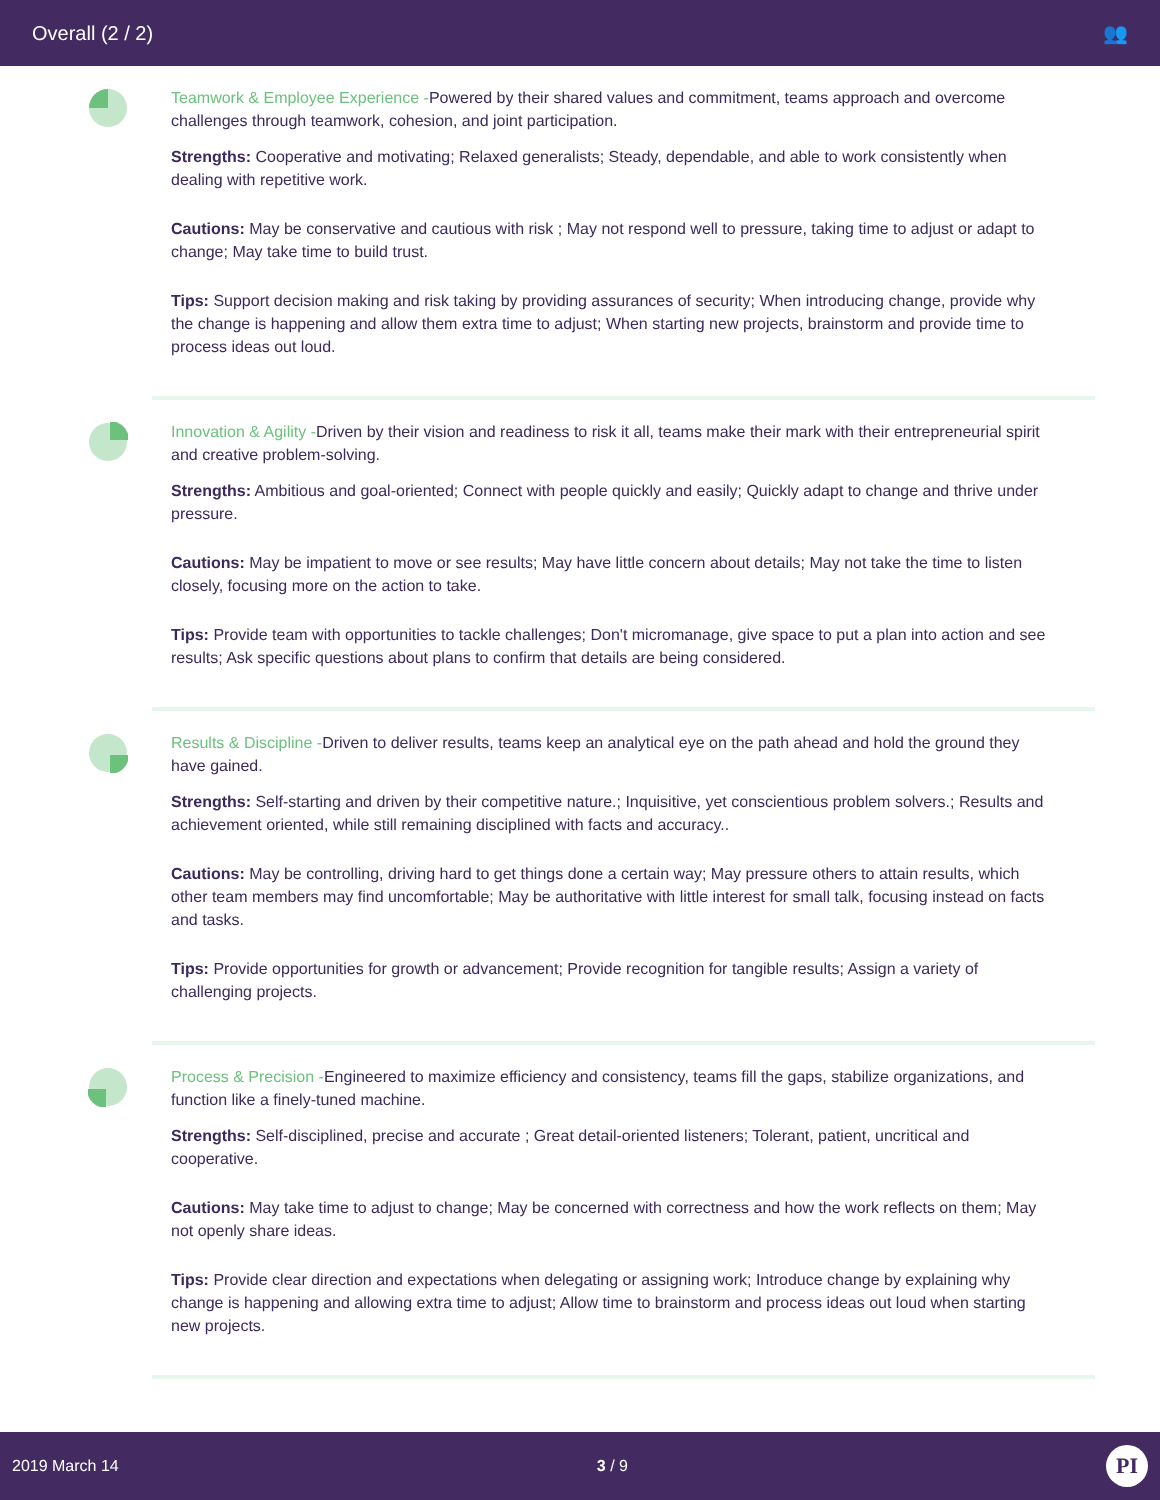Overall (2 / 2) 👥
Teamwork & Employee Experience -Powered by their shared values and commitment, teams approach and overcome challenges through teamwork, cohesion, and joint participation.
Strengths: Cooperative and motivating; Relaxed generalists; Steady, dependable, and able to work consistently when dealing with repetitive work.
Cautions: May be conservative and cautious with risk ; May not respond well to pressure, taking time to adjust or adapt to change; May take time to build trust.
Tips: Support decision making and risk taking by providing assurances of security; When introducing change, provide why the change is happening and allow them extra time to adjust; When starting new projects, brainstorm and provide time to process ideas out loud.
Innovation & Agility -Driven by their vision and readiness to risk it all, teams make their mark with their entrepreneurial spirit and creative problem-solving.
Strengths: Ambitious and goal-oriented; Connect with people quickly and easily; Quickly adapt to change and thrive under pressure.
Cautions: May be impatient to move or see results; May have little concern about details; May not take the time to listen closely, focusing more on the action to take.
Tips: Provide team with opportunities to tackle challenges; Don't micromanage, give space to put a plan into action and see results; Ask specific questions about plans to confirm that details are being considered.
Results & Discipline -Driven to deliver results, teams keep an analytical eye on the path ahead and hold the ground they have gained.
Strengths: Self-starting and driven by their competitive nature.; Inquisitive, yet conscientious problem solvers.; Results and achievement oriented, while still remaining disciplined with facts and accuracy..
Cautions: May be controlling, driving hard to get things done a certain way; May pressure others to attain results, which other team members may find uncomfortable; May be authoritative with little interest for small talk, focusing instead on facts and tasks.
Tips: Provide opportunities for growth or advancement; Provide recognition for tangible results; Assign a variety of challenging projects.
Process & Precision -Engineered to maximize efficiency and consistency, teams fill the gaps, stabilize organizations, and function like a finely-tuned machine.
Strengths: Self-disciplined, precise and accurate ; Great detail-oriented listeners; Tolerant, patient, uncritical and cooperative.
Cautions: May take time to adjust to change; May be concerned with correctness and how the work reflects on them; May not openly share ideas.
Tips: Provide clear direction and expectations when delegating or assigning work; Introduce change by explaining why change is happening and allowing extra time to adjust; Allow time to brainstorm and process ideas out loud when starting new projects.
2019 March 14 3 / 9 PI